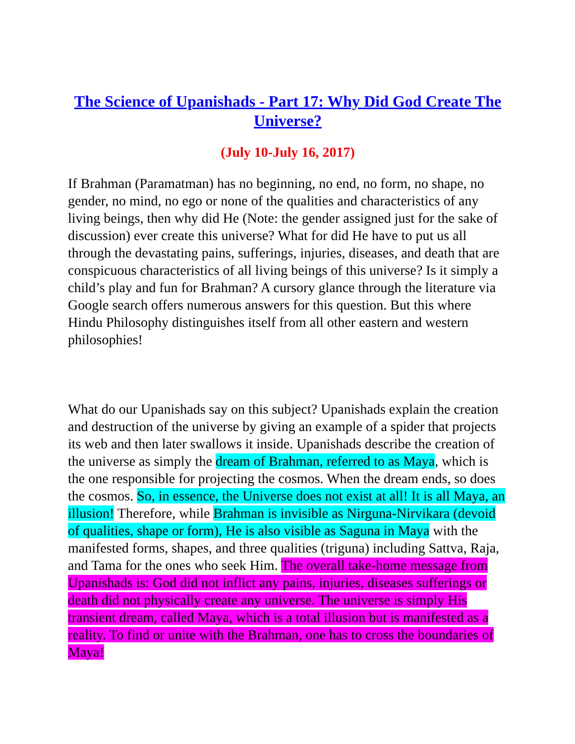The Science of Upanishads - Part 17: Why Did God Create The Universe?
(July 10-July 16, 2017)
If Brahman (Paramatman) has no beginning, no end, no form, no shape, no gender, no mind, no ego or none of the qualities and characteristics of any living beings, then why did He (Note: the gender assigned just for the sake of discussion) ever create this universe? What for did He have to put us all through the devastating pains, sufferings, injuries, diseases, and death that are conspicuous characteristics of all living beings of this universe? Is it simply a child’s play and fun for Brahman? A cursory glance through the literature via Google search offers numerous answers for this question. But this where Hindu Philosophy distinguishes itself from all other eastern and western philosophies!
What do our Upanishads say on this subject? Upanishads explain the creation and destruction of the universe by giving an example of a spider that projects its web and then later swallows it inside. Upanishads describe the creation of the universe as simply the dream of Brahman, referred to as Maya, which is the one responsible for projecting the cosmos. When the dream ends, so does the cosmos. So, in essence, the Universe does not exist at all! It is all Maya, an illusion! Therefore, while Brahman is invisible as Nirguna-Nirvikara (devoid of qualities, shape or form), He is also visible as Saguna in Maya with the manifested forms, shapes, and three qualities (triguna) including Sattva, Raja, and Tama for the ones who seek Him. The overall take-home message from Upanishads is: God did not inflict any pains, injuries, diseases sufferings or death did not physically create any universe. The universe is simply His transient dream, called Maya, which is a total illusion but is manifested as a reality. To find or unite with the Brahman, one has to cross the boundaries of Maya!